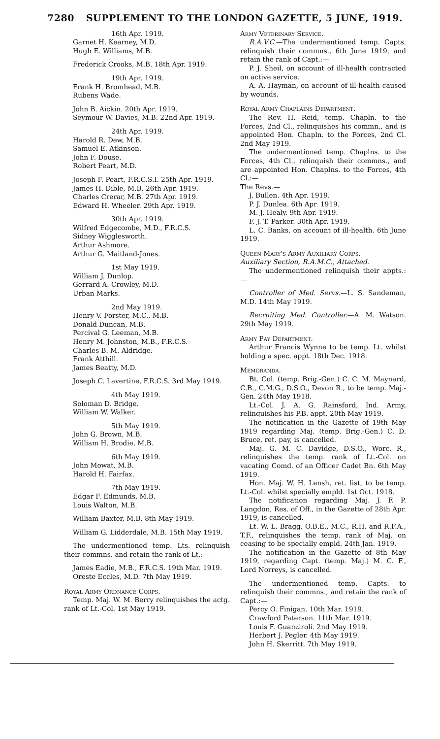7280 SUPPLEMENT TO THE LONDON GAZETTE, 5 JUNE, 1919.
16th Apr. 1919.
Garnet H. Kearney, M.D.
Hugh E. Williams, M.B.
Frederick Crooks, M.B. 18th Apr. 1919.
19th Apr. 1919.
Frank H. Bromhead, M.B.
Rubens Wade.
John B. Aickin. 20th Apr. 1919.
Seymour W. Davies, M.B. 22nd Apr. 1919.
24th Apr. 1919.
Harold R. Dew, M.B.
Samuel E. Atkinson.
John F. Douse.
Robert Peart, M.D.
Joseph F. Peart, F.R.C.S.I. 25th Apr. 1919.
James H. Dible, M.B. 26th Apr. 1919.
Charles Crerar, M.B. 27th Apr. 1919.
Edward H. Wheeler. 29th Apr. 1919.
30th Apr. 1919.
Wilfred Edgecombe, M.D., F.R.C.S.
Sidney Wigglesworth.
Arthur Ashmore.
Arthur G. Maitland-Jones.
1st May 1919.
William J. Dunlop.
Gerrard A. Crowley, M.D.
Urban Marks.
2nd May 1919.
Henry V. Forster, M.C., M.B.
Donald Duncan, M.B.
Percival G. Leeman, M.B.
Henry M. Johnston, M.B., F.R.C.S.
Charles B. M. Aldridge.
Frank Atthill.
James Beatty, M.D.
Joseph C. Lavertine, F.R.C.S. 3rd May 1919.
4th May 1919.
Soloman D. Bridge.
William W. Walker.
5th May 1919.
John G. Brown, M.B.
William H. Brodie, M.B.
6th May 1919.
John Mowat, M.B.
Harold H. Fairfax.
7th May 1919.
Edgar F. Edmunds, M.B.
Louis Walton, M.B.
William Baxter, M.B. 8th May 1919.
William G. Lidderdale, M.B. 15th May 1919.
The undermentioned temp. Lts. relinquish their commns. and retain the rank of Lt.:—
James Eadie, M.B., F.R.C.S. 19th Mar. 1919.
Oreste Eccles, M.D. 7th May 1919.
Royal Army Ordnance Corps.
Temp. Maj. W. M. Berry relinquishes the actg. rank of Lt.-Col. 1st May 1919.
Army Veterinary Service.
R.A.V.C.—The undermentioned temp. Capts. relinquish their commns., 6th June 1919, and retain the rank of Capt.:—
P. J. Sheil, on account of ill-health contracted on active service.
A. A. Hayman, on account of ill-health caused by wounds.
Royal Army Chaplains Department.
The Rev. H. Reid, temp. Chapln. to the Forces, 2nd Cl., relinquishes his commn., and is appointed Hon. Chapln. to the Forces, 2nd Cl. 2nd May 1919.
The undermentioned temp. Chaplns. to the Forces, 4th Cl., relinquish their commns., and are appointed Hon. Chaplns. to the Forces, 4th Cl.:—
The Revs.—
J. Bullen. 4th Apr. 1919.
P. J. Dunlea. 6th Apr. 1919.
M. J. Healy. 9th Apr. 1919.
F. J. T. Parker. 30th Apr. 1919.
L. C. Banks, on account of ill-health. 6th June 1919.
Queen Mary's Army Auxiliary Corps.
Auxiliary Section, R.A.M.C., Attached.
The undermentioned relinquish their appts.:—
Controller of Med. Servs.—L. S. Sandeman, M.D. 14th May 1919.
Recruiting Med. Controller.—A. M. Watson. 29th May 1919.
Army Pay Department.
Arthur Francis Wynne to be temp. Lt. whilst holding a spec. appt. 18th Dec. 1918.
Memoranda.
Bt. Col. (temp. Brig.-Gen.) C. C. M. Maynard, C.B., C.M.G., D.S.O., Devon R., to be temp. Maj.-Gen. 24th May 1918.
Lt.-Col. J. A. G. Rainsford, Ind. Army, relinquishes his P.B. appt. 20th May 1919.
The notification in the Gazette of 19th May 1919 regarding Maj. (temp. Brig.-Gen.) C. D. Bruce, ret. pay, is cancelled.
Maj. G. M. C. Davidge, D.S.O., Worc. R., relinquishes the temp. rank of Lt.-Col. on vacating Comd. of an Officer Cadet Bn. 6th May 1919.
Hon. Maj. W. H. Lensh, ret. list, to be temp. Lt.-Col. whilst specially empld. 1st Oct. 1918.
The notification regarding Maj. J. F. P. Langdon, Res. of Off., in the Gazette of 28th Apr. 1919, is cancelled.
Lt. W. L. Bragg, O.B.E., M.C., R.H. and R.F.A., T.F., relinquishes the temp. rank of Maj. on ceasing to be specially empld. 24th Jan. 1919.
The notification in the Gazette of 8th May 1919, regarding Capt. (temp. Maj.) M. C. F., Lord Norreys, is cancelled.
The undermentioned temp. Capts. to relinquish their commns., and retain the rank of Capt.:—
Percy O. Finigan. 10th Mar. 1919.
Crawford Paterson. 11th Mar. 1919.
Louis F. Guanziroli. 2nd May 1919.
Herbert J. Pegler. 4th May 1919.
John H. Skerritt. 7th May 1919.